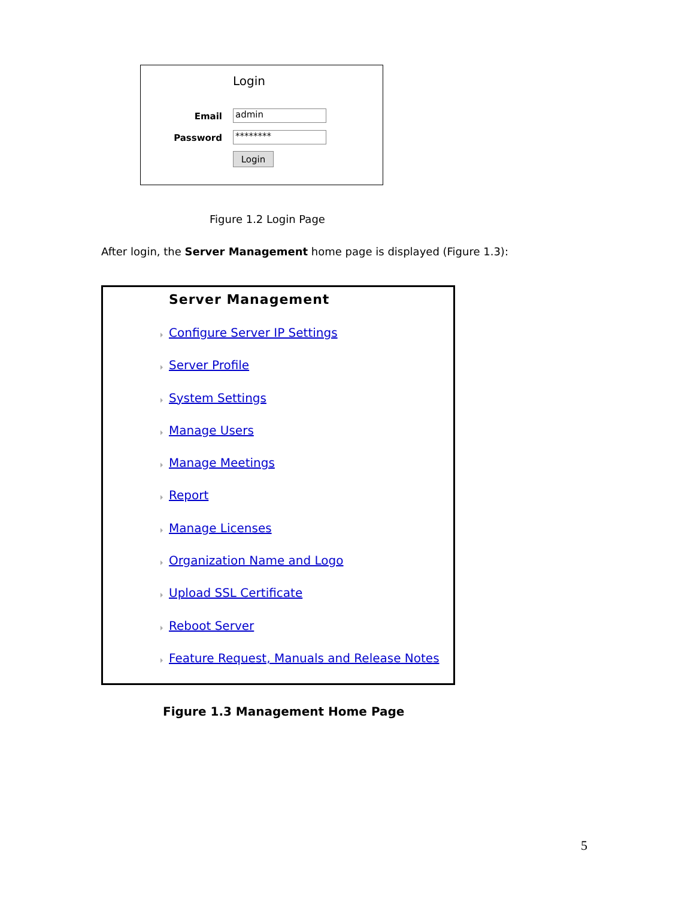Login
Email admin
Password ********
Login
Figure 1.2 Login Page
After login, the Server Management home page is displayed (Figure 1.3):
Server Management
Configure Server IP Settings
Server Profile
System Settings
Manage Users
Manage Meetings
Report
Manage Licenses
Organization Name and Logo
Upload SSL Certificate
Reboot Server
Feature Request, Manuals and Release Notes
Figure 1.3 Management Home Page
5